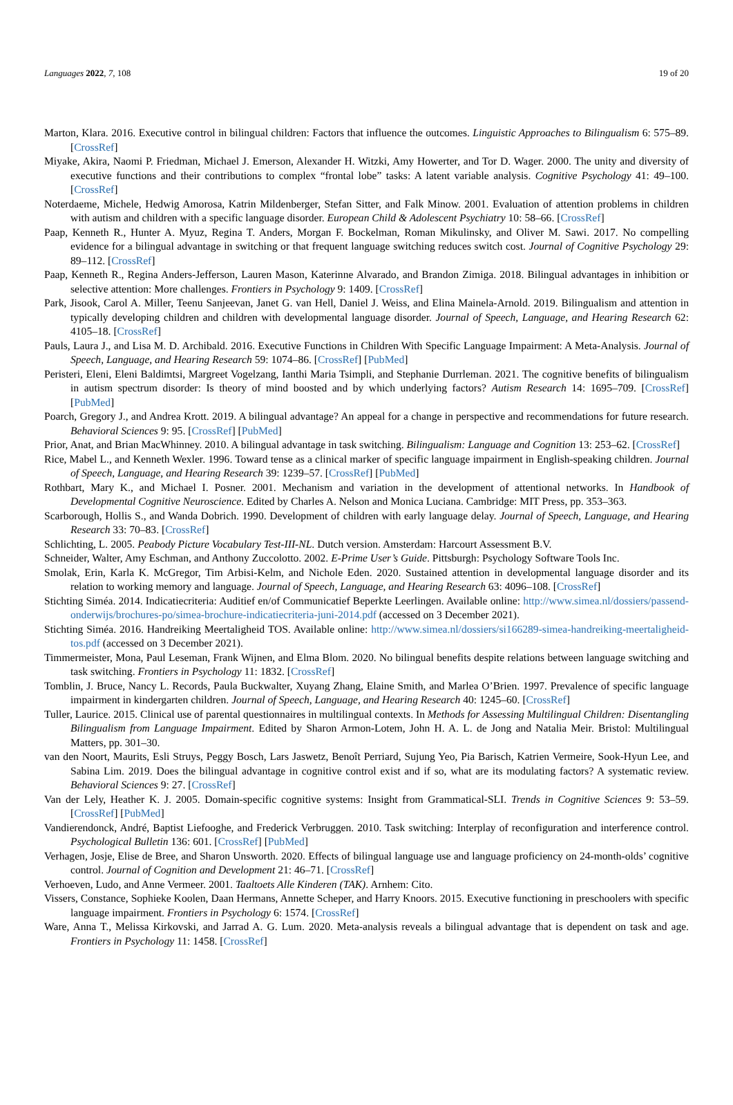Languages 2022, 7, 108 19 of 20
Marton, Klara. 2016. Executive control in bilingual children: Factors that influence the outcomes. Linguistic Approaches to Bilingualism 6: 575–89. [CrossRef]
Miyake, Akira, Naomi P. Friedman, Michael J. Emerson, Alexander H. Witzki, Amy Howerter, and Tor D. Wager. 2000. The unity and diversity of executive functions and their contributions to complex “frontal lobe” tasks: A latent variable analysis. Cognitive Psychology 41: 49–100. [CrossRef]
Noterdaeme, Michele, Hedwig Amorosa, Katrin Mildenberger, Stefan Sitter, and Falk Minow. 2001. Evaluation of attention problems in children with autism and children with a specific language disorder. European Child & Adolescent Psychiatry 10: 58–66. [CrossRef]
Paap, Kenneth R., Hunter A. Myuz, Regina T. Anders, Morgan F. Bockelman, Roman Mikulinsky, and Oliver M. Sawi. 2017. No compelling evidence for a bilingual advantage in switching or that frequent language switching reduces switch cost. Journal of Cognitive Psychology 29: 89–112. [CrossRef]
Paap, Kenneth R., Regina Anders-Jefferson, Lauren Mason, Katerinne Alvarado, and Brandon Zimiga. 2018. Bilingual advantages in inhibition or selective attention: More challenges. Frontiers in Psychology 9: 1409. [CrossRef]
Park, Jisook, Carol A. Miller, Teenu Sanjeevan, Janet G. van Hell, Daniel J. Weiss, and Elina Mainela-Arnold. 2019. Bilingualism and attention in typically developing children and children with developmental language disorder. Journal of Speech, Language, and Hearing Research 62: 4105–18. [CrossRef]
Pauls, Laura J., and Lisa M. D. Archibald. 2016. Executive Functions in Children With Specific Language Impairment: A Meta-Analysis. Journal of Speech, Language, and Hearing Research 59: 1074–86. [CrossRef] [PubMed]
Peristeri, Eleni, Eleni Baldimtsi, Margreet Vogelzang, Ianthi Maria Tsimpli, and Stephanie Durrleman. 2021. The cognitive benefits of bilingualism in autism spectrum disorder: Is theory of mind boosted and by which underlying factors? Autism Research 14: 1695–709. [CrossRef] [PubMed]
Poarch, Gregory J., and Andrea Krott. 2019. A bilingual advantage? An appeal for a change in perspective and recommendations for future research. Behavioral Sciences 9: 95. [CrossRef] [PubMed]
Prior, Anat, and Brian MacWhinney. 2010. A bilingual advantage in task switching. Bilingualism: Language and Cognition 13: 253–62. [CrossRef]
Rice, Mabel L., and Kenneth Wexler. 1996. Toward tense as a clinical marker of specific language impairment in English-speaking children. Journal of Speech, Language, and Hearing Research 39: 1239–57. [CrossRef] [PubMed]
Rothbart, Mary K., and Michael I. Posner. 2001. Mechanism and variation in the development of attentional networks. In Handbook of Developmental Cognitive Neuroscience. Edited by Charles A. Nelson and Monica Luciana. Cambridge: MIT Press, pp. 353–363.
Scarborough, Hollis S., and Wanda Dobrich. 1990. Development of children with early language delay. Journal of Speech, Language, and Hearing Research 33: 70–83. [CrossRef]
Schlichting, L. 2005. Peabody Picture Vocabulary Test-III-NL. Dutch version. Amsterdam: Harcourt Assessment B.V.
Schneider, Walter, Amy Eschman, and Anthony Zuccolotto. 2002. E-Prime User’s Guide. Pittsburgh: Psychology Software Tools Inc.
Smolak, Erin, Karla K. McGregor, Tim Arbisi-Kelm, and Nichole Eden. 2020. Sustained attention in developmental language disorder and its relation to working memory and language. Journal of Speech, Language, and Hearing Research 63: 4096–108. [CrossRef]
Stichting Siméa. 2014. Indicatiecriteria: Auditief en/of Communicatief Beperkte Leerlingen. Available online: http://www.simea.nl/dossiers/passend-onderwijs/brochures-po/simea-brochure-indicatiecriteria-juni-2014.pdf (accessed on 3 December 2021).
Stichting Siméa. 2016. Handreiking Meertaligheid TOS. Available online: http://www.simea.nl/dossiers/si166289-simea-handreiking-meertaligheid-tos.pdf (accessed on 3 December 2021).
Timmermeister, Mona, Paul Leseman, Frank Wijnen, and Elma Blom. 2020. No bilingual benefits despite relations between language switching and task switching. Frontiers in Psychology 11: 1832. [CrossRef]
Tomblin, J. Bruce, Nancy L. Records, Paula Buckwalter, Xuyang Zhang, Elaine Smith, and Marlea O’Brien. 1997. Prevalence of specific language impairment in kindergarten children. Journal of Speech, Language, and Hearing Research 40: 1245–60. [CrossRef]
Tuller, Laurice. 2015. Clinical use of parental questionnaires in multilingual contexts. In Methods for Assessing Multilingual Children: Disentangling Bilingualism from Language Impairment. Edited by Sharon Armon-Lotem, John H. A. L. de Jong and Natalia Meir. Bristol: Multilingual Matters, pp. 301–30.
van den Noort, Maurits, Esli Struys, Peggy Bosch, Lars Jaswetz, Benoît Perriard, Sujung Yeo, Pia Barisch, Katrien Vermeire, Sook-Hyun Lee, and Sabina Lim. 2019. Does the bilingual advantage in cognitive control exist and if so, what are its modulating factors? A systematic review. Behavioral Sciences 9: 27. [CrossRef]
Van der Lely, Heather K. J. 2005. Domain-specific cognitive systems: Insight from Grammatical-SLI. Trends in Cognitive Sciences 9: 53–59. [CrossRef] [PubMed]
Vandierendonck, André, Baptist Liefooghe, and Frederick Verbruggen. 2010. Task switching: Interplay of reconfiguration and interference control. Psychological Bulletin 136: 601. [CrossRef] [PubMed]
Verhagen, Josje, Elise de Bree, and Sharon Unsworth. 2020. Effects of bilingual language use and language proficiency on 24-month-olds’ cognitive control. Journal of Cognition and Development 21: 46–71. [CrossRef]
Verhoeven, Ludo, and Anne Vermeer. 2001. Taaltoets Alle Kinderen (TAK). Arnhem: Cito.
Vissers, Constance, Sophieke Koolen, Daan Hermans, Annette Scheper, and Harry Knoors. 2015. Executive functioning in preschoolers with specific language impairment. Frontiers in Psychology 6: 1574. [CrossRef]
Ware, Anna T., Melissa Kirkovski, and Jarrad A. G. Lum. 2020. Meta-analysis reveals a bilingual advantage that is dependent on task and age. Frontiers in Psychology 11: 1458. [CrossRef]